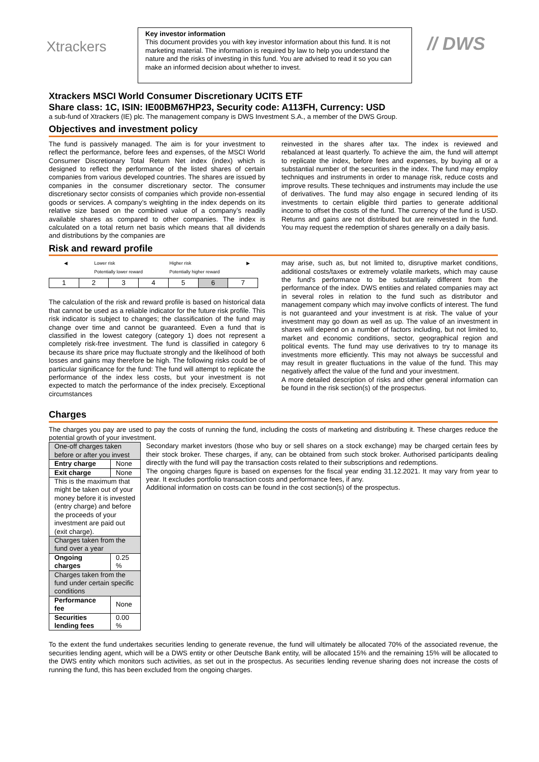Xtrackers
Key investor information
This document provides you with key investor information about this fund. It is not marketing material. The information is required by law to help you understand the nature and the risks of investing in this fund. You are advised to read it so you can make an informed decision about whether to invest.
// DWS
Xtrackers MSCI World Consumer Discretionary UCITS ETF
Share class: 1C, ISIN: IE00BM67HP23, Security code: A113FH, Currency: USD
a sub-fund of Xtrackers (IE) plc. The management company is DWS Investment S.A., a member of the DWS Group.
Objectives and investment policy
The fund is passively managed. The aim is for your investment to reflect the performance, before fees and expenses, of the MSCI World Consumer Discretionary Total Return Net index (index) which is designed to reflect the performance of the listed shares of certain companies from various developed countries. The shares are issued by companies in the consumer discretionary sector. The consumer discretionary sector consists of companies which provide non-essential goods or services. A company’s weighting in the index depends on its relative size based on the combined value of a company’s readily available shares as compared to other companies. The index is calculated on a total return net basis which means that all dividends and distributions by the companies are
reinvested in the shares after tax. The index is reviewed and rebalanced at least quarterly. To achieve the aim, the fund will attempt to replicate the index, before fees and expenses, by buying all or a substantial number of the securities in the index. The fund may employ techniques and instruments in order to manage risk, reduce costs and improve results. These techniques and instruments may include the use of derivatives. The fund may also engage in secured lending of its investments to certain eligible third parties to generate additional income to offset the costs of the fund. The currency of the fund is USD. Returns and gains are not distributed but are reinvested in the fund. You may request the redemption of shares generally on a daily basis.
Risk and reward profile
◀ Lower risk
Potentially lower reward Higher risk
Potentially higher reward ▶
| 1 | 2 | 3 | 4 | 5 | 6 | 7 |
The calculation of the risk and reward profile is based on historical data that cannot be used as a reliable indicator for the future risk profile. This risk indicator is subject to changes; the classification of the fund may change over time and cannot be guaranteed. Even a fund that is classified in the lowest category (category 1) does not represent a completely risk-free investment. The fund is classified in category 6 because its share price may fluctuate strongly and the likelihood of both losses and gains may therefore be high. The following risks could be of particular significance for the fund: The fund will attempt to replicate the performance of the index less costs, but your investment is not expected to match the performance of the index precisely. Exceptional circumstances
may arise, such as, but not limited to, disruptive market conditions, additional costs/taxes or extremely volatile markets, which may cause the fund's performance to be substantially different from the performance of the index. DWS entities and related companies may act in several roles in relation to the fund such as distributor and management company which may involve conflicts of interest. The fund is not guaranteed and your investment is at risk. The value of your investment may go down as well as up. The value of an investment in shares will depend on a number of factors including, but not limited to, market and economic conditions, sector, geographical region and political events. The fund may use derivatives to try to manage its investments more efficiently. This may not always be successful and may result in greater fluctuations in the value of the fund. This may negatively affect the value of the fund and your investment.
A more detailed description of risks and other general information can be found in the risk section(s) of the prospectus.
Charges
The charges you pay are used to pay the costs of running the fund, including the costs of marketing and distributing it. These charges reduce the potential growth of your investment.
| One-off charges taken before or after you invest | |
| Entry charge | None |
| Exit charge | None |
| This is the maximum that might be taken out of your money before it is invested (entry charge) and before the proceeds of your investment are paid out (exit charge). | |
| Charges taken from the fund over a year | |
| Ongoing charges | 0.25 % |
| Charges taken from the fund under certain specific conditions | |
| Performance fee | None |
| Securities lending fees | 0.00 % |
Secondary market investors (those who buy or sell shares on a stock exchange) may be charged certain fees by their stock broker. These charges, if any, can be obtained from such stock broker. Authorised participants dealing directly with the fund will pay the transaction costs related to their subscriptions and redemptions.
The ongoing charges figure is based on expenses for the fiscal year ending 31.12.2021. It may vary from year to year. It excludes portfolio transaction costs and performance fees, if any.
Additional information on costs can be found in the cost section(s) of the prospectus.
To the extent the fund undertakes securities lending to generate revenue, the fund will ultimately be allocated 70% of the associated revenue, the securities lending agent, which will be a DWS entity or other Deutsche Bank entity, will be allocated 15% and the remaining 15% will be allocated to the DWS entity which monitors such activities, as set out in the prospectus. As securities lending revenue sharing does not increase the costs of running the fund, this has been excluded from the ongoing charges.